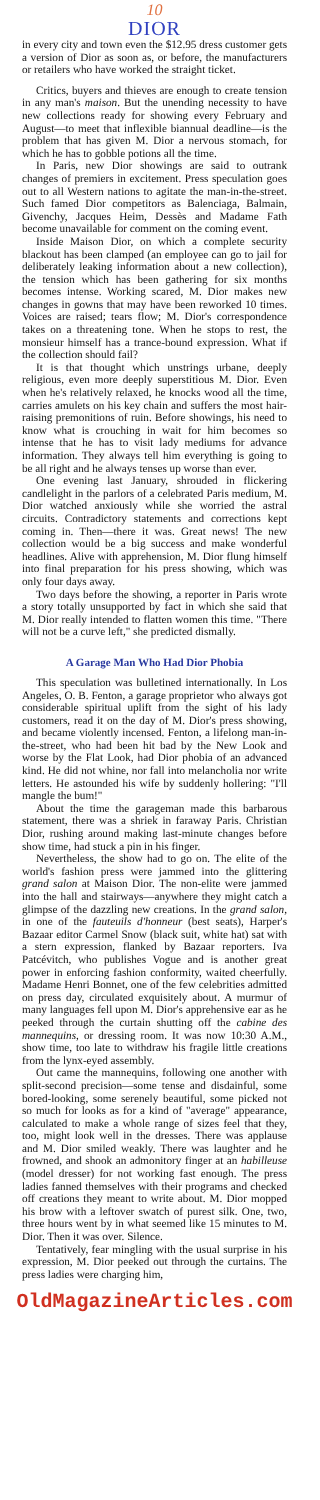10
DIOR
in every city and town even the $12.95 dress customer gets a version of Dior as soon as, or before, the manufacturers or retailers who have worked the straight ticket.
Critics, buyers and thieves are enough to create tension in any man's maison. But the unending necessity to have new collections ready for showing every February and August—to meet that inflexible biannual deadline—is the problem that has given M. Dior a nervous stomach, for which he has to gobble potions all the time.
In Paris, new Dior showings are said to outrank changes of premiers in excitement. Press speculation goes out to all Western nations to agitate the man-in-the-street. Such famed Dior competitors as Balenciaga, Balmain, Givenchy, Jacques Heim, Dessès and Madame Fath become unavailable for comment on the coming event.
Inside Maison Dior, on which a complete security blackout has been clamped (an employee can go to jail for deliberately leaking information about a new collection), the tension which has been gathering for six months becomes intense. Working scared, M. Dior makes new changes in gowns that may have been reworked 10 times. Voices are raised; tears flow; M. Dior's correspondence takes on a threatening tone. When he stops to rest, the monsieur himself has a trance-bound expression. What if the collection should fail?
It is that thought which unstrings urbane, deeply religious, even more deeply superstitious M. Dior. Even when he's relatively relaxed, he knocks wood all the time, carries amulets on his key chain and suffers the most hair-raising premonitions of ruin. Before showings, his need to know what is crouching in wait for him becomes so intense that he has to visit lady mediums for advance information. They always tell him everything is going to be all right and he always tenses up worse than ever.
One evening last January, shrouded in flickering candlelight in the parlors of a celebrated Paris medium, M. Dior watched anxiously while she worried the astral circuits. Contradictory statements and corrections kept coming in. Then—there it was. Great news! The new collection would be a big success and make wonderful headlines. Alive with apprehension, M. Dior flung himself into final preparation for his press showing, which was only four days away.
Two days before the showing, a reporter in Paris wrote a story totally unsupported by fact in which she said that M. Dior really intended to flatten women this time. "There will not be a curve left," she predicted dismally.
A Garage Man Who Had Dior Phobia
This speculation was bulletined internationally. In Los Angeles, O. B. Fenton, a garage proprietor who always got considerable spiritual uplift from the sight of his lady customers, read it on the day of M. Dior's press showing, and became violently incensed. Fenton, a lifelong man-in-the-street, who had been hit bad by the New Look and worse by the Flat Look, had Dior phobia of an advanced kind. He did not whine, nor fall into melancholia nor write letters. He astounded his wife by suddenly hollering: "I'll mangle the bum!"
About the time the garageman made this barbarous statement, there was a shriek in faraway Paris. Christian Dior, rushing around making last-minute changes before show time, had stuck a pin in his finger.
Nevertheless, the show had to go on. The elite of the world's fashion press were jammed into the glittering grand salon at Maison Dior. The non-elite were jammed into the hall and stairways—anywhere they might catch a glimpse of the dazzling new creations. In the grand salon, in one of the fauteuils d'honneur (best seats), Harper's Bazaar editor Carmel Snow (black suit, white hat) sat with a stern expression, flanked by Bazaar reporters. Iva Patcévitch, who publishes Vogue and is another great power in enforcing fashion conformity, waited cheerfully. Madame Henri Bonnet, one of the few celebrities admitted on press day, circulated exquisitely about. A murmur of many languages fell upon M. Dior's apprehensive ear as he peeked through the curtain shutting off the cabine des mannequins, or dressing room. It was now 10:30 A.M., show time, too late to withdraw his fragile little creations from the lynx-eyed assembly.
Out came the mannequins, following one another with split-second precision—some tense and disdainful, some bored-looking, some serenely beautiful, some picked not so much for looks as for a kind of "average" appearance, calculated to make a whole range of sizes feel that they, too, might look well in the dresses. There was applause and M. Dior smiled weakly. There was laughter and he frowned, and shook an admonitory finger at an habilleuse (model dresser) for not working fast enough. The press ladies fanned themselves with their programs and checked off creations they meant to write about. M. Dior mopped his brow with a leftover swatch of purest silk. One, two, three hours went by in what seemed like 15 minutes to M. Dior. Then it was over. Silence.
Tentatively, fear mingling with the usual surprise in his expression, M. Dior peeked out through the curtains. The press ladies were charging him,
OldMagazineArticles.com